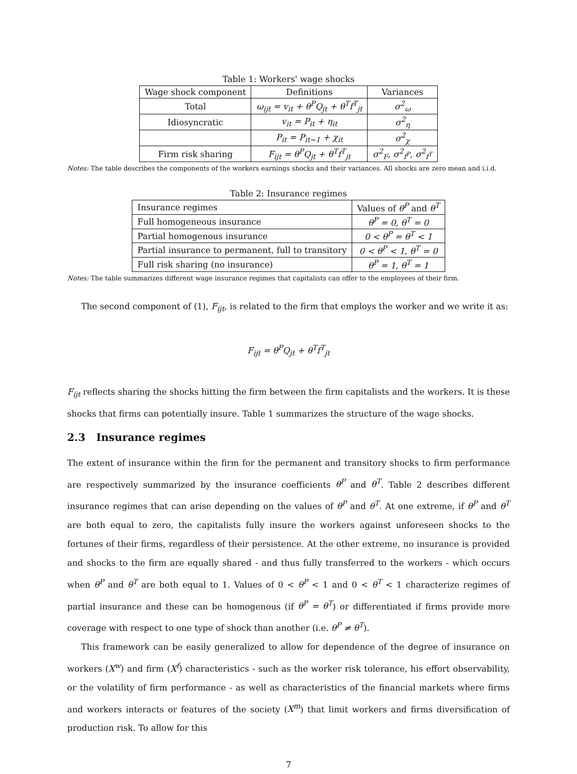Table 1: Workers' wage shocks
| Wage shock component | Definitions | Variances |
| --- | --- | --- |
| Total | ω<sub>ijt</sub> = v<sub>it</sub> + θ<sup>P</sup>Q<sub>jt</sub> + θ<sup>T</sup>f<sup>T</sup><sub>jt</sub> | σ<sup>2</sup><sub>ω</sub> |
| Idiosyncratic | v<sub>it</sub> = P<sub>it</sub> + η<sub>it</sub> | σ<sup>2</sup><sub>η</sub> |
| | P<sub>it</sub> = P<sub>it−1</sub> + χ<sub>it</sub> | σ<sup>2</sup><sub>χ</sub> |
| Firm risk sharing | F<sub>ijt</sub> = θ<sup>P</sup>Q<sub>jt</sub> + θ<sup>T</sup>f<sup>T</sup><sub>jt</sub> | σ<sup>2</sup><sub>F</sub>, σ<sup>2</sup><sub>f<sup>P</sup></sub>, σ<sup>2</sup><sub>f<sup>T</sup></sub> |
Notes: The table describes the components of the workers earnings shocks and their variances. All shocks are zero mean and i.i.d.
Table 2: Insurance regimes
| Insurance regimes | Values of θ<sup>P</sup> and θ<sup>T</sup> |
| --- | --- |
| Full homogeneous insurance | θ<sup>P</sup> = 0, θ<sup>T</sup> = 0 |
| Partial homogenous insurance | 0 < θ<sup>P</sup> = θ<sup>T</sup> < 1 |
| Partial insurance to permanent, full to transitory | 0 < θ<sup>P</sup> < 1, θ<sup>T</sup> = 0 |
| Full risk sharing (no insurance) | θ<sup>P</sup> = 1, θ<sup>T</sup> = 1 |
Notes: The table summarizes different wage insurance regimes that capitalists can offer to the employees of their firm.
The second component of (1), F<sub>ijt</sub>, is related to the firm that employs the worker and we write it as:
F<sub>ijt</sub> = θ<sup>P</sup>Q<sub>jt</sub> + θ<sup>T</sup>f<sup>T</sup><sub>jt</sub>
F<sub>ijt</sub> reflects sharing the shocks hitting the firm between the firm capitalists and the workers. It is these shocks that firms can potentially insure. Table 1 summarizes the structure of the wage shocks.
2.3 Insurance regimes
The extent of insurance within the firm for the permanent and transitory shocks to firm performance are respectively summarized by the insurance coefficients θ<sup>P</sup> and θ<sup>T</sup>. Table 2 describes different insurance regimes that can arise depending on the values of θ<sup>P</sup> and θ<sup>T</sup>. At one extreme, if θ<sup>P</sup> and θ<sup>T</sup> are both equal to zero, the capitalists fully insure the workers against unforeseen shocks to the fortunes of their firms, regardless of their persistence. At the other extreme, no insurance is provided and shocks to the firm are equally shared - and thus fully transferred to the workers - which occurs when θ<sup>P</sup> and θ<sup>T</sup> are both equal to 1. Values of 0 < θ<sup>P</sup> < 1 and 0 < θ<sup>T</sup> < 1 characterize regimes of partial insurance and these can be homogenous (if θ<sup>P</sup> = θ<sup>T</sup>) or differentiated if firms provide more coverage with respect to one type of shock than another (i.e. θ<sup>P</sup> ≠ θ<sup>T</sup>).
This framework can be easily generalized to allow for dependence of the degree of insurance on workers (X<sup>w</sup>) and firm (X<sup>f</sup>) characteristics - such as the worker risk tolerance, his effort observability, or the volatility of firm performance - as well as characteristics of the financial markets where firms and workers interacts or features of the society (X<sup>m</sup>) that limit workers and firms diversification of production risk. To allow for this
7